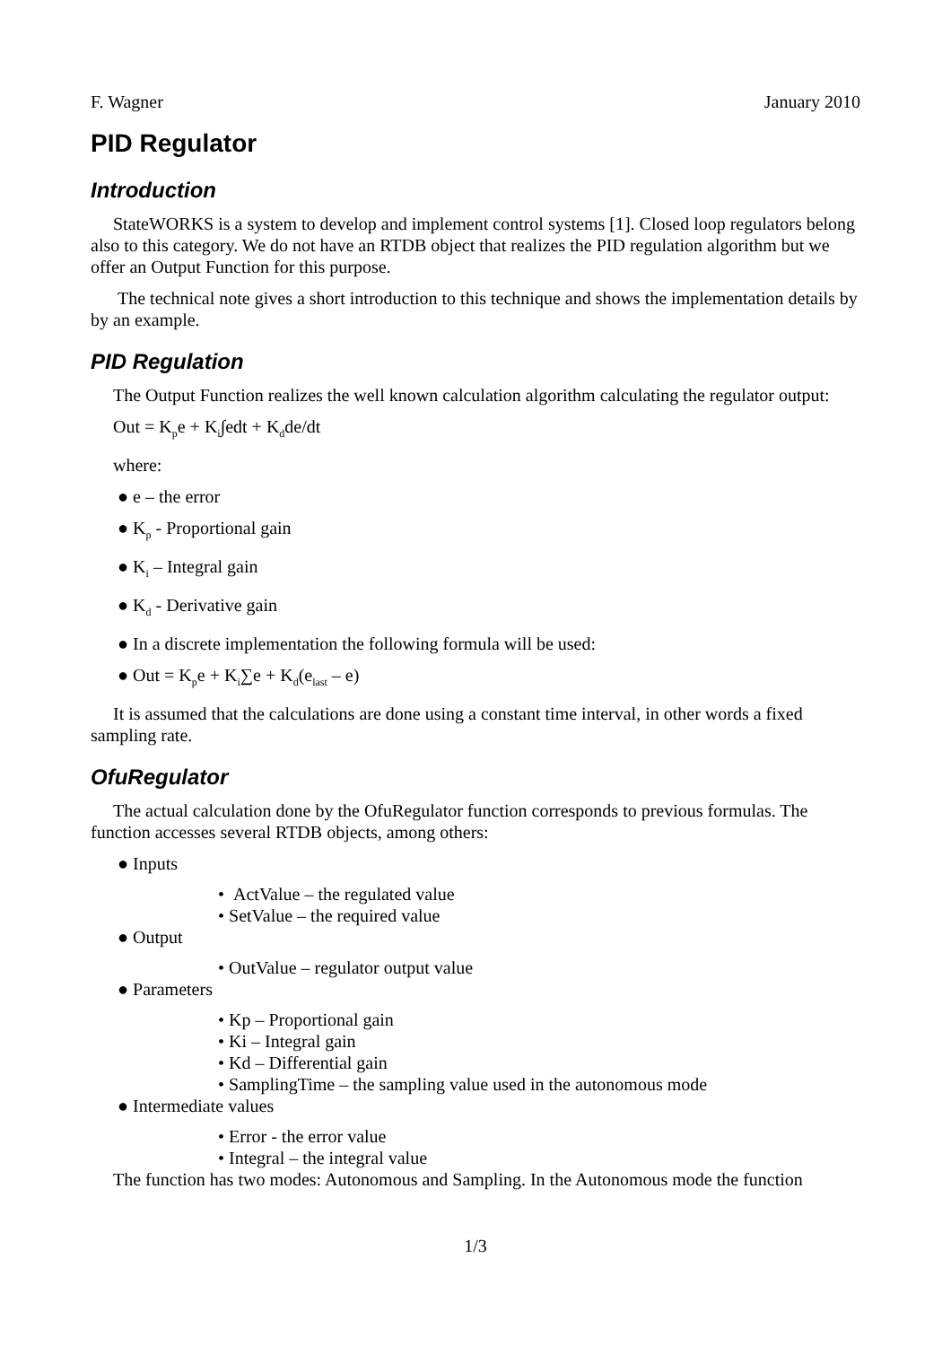F. Wagner January 2010
PID Regulator
Introduction
StateWORKS is a system to develop and implement control systems [1]. Closed loop regulators belong also to this category. We do not have an RTDB object that realizes the PID regulation algorithm but we offer an Output Function for this purpose.
The technical note gives a short introduction to this technique and shows the implementation details by by an example.
PID Regulation
The Output Function realizes the well known calculation algorithm calculating the regulator output:
Out = K<sub>p</sub>e + K<sub>i</sub>∫edt + K<sub>d</sub>de/dt
where:
● e – the error
● K<sub>p</sub> - Proportional gain
● K<sub>i</sub> – Integral gain
● K<sub>d</sub> - Derivative gain
● In a discrete implementation the following formula will be used:
● Out = K<sub>p</sub>e + K<sub>i</sub>∑e + K<sub>d</sub>(e<sub>last</sub> – e)
It is assumed that the calculations are done using a constant time interval, in other words a fixed sampling rate.
OfuRegulator
The actual calculation done by the OfuRegulator function corresponds to previous formulas. The function accesses several RTDB objects, among others:
● Inputs
• ActValue – the regulated value
• SetValue – the required value
● Output
• OutValue – regulator output value
● Parameters
• Kp – Proportional gain
• Ki – Integral gain
• Kd – Differential gain
• SamplingTime – the sampling value used in the autonomous mode
● Intermediate values
• Error - the error value
• Integral – the integral value
The function has two modes: Autonomous and Sampling. In the Autonomous mode the function
1/3